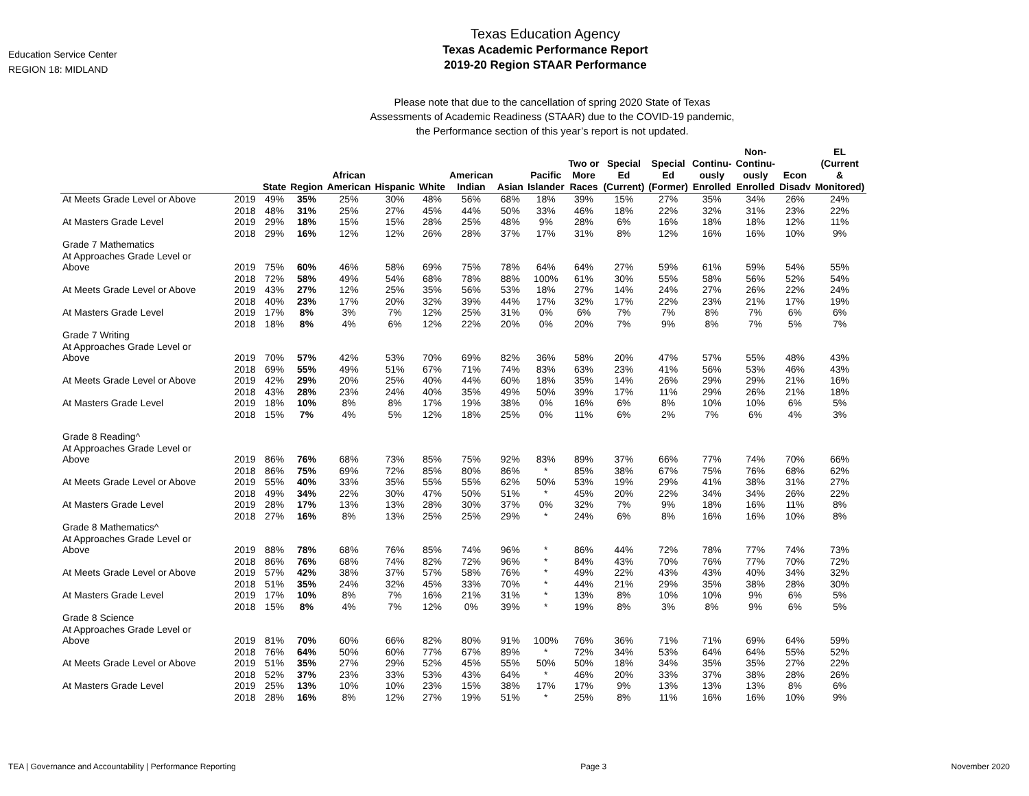Education Service Center
REGION 18: MIDLAND
Texas Education Agency
Texas Academic Performance Report
2019-20 Region STAAR Performance
Please note that due to the cancellation of spring 2020 State of Texas
Assessments of Academic Readiness (STAAR) due to the COVID-19 pandemic,
the Performance section of this year’s report is not updated.
| | | State | Region | African American | Hispanic | White | American Indian | Asian | Pacific Islander | Two or More Races | Special Ed (Current) | Special Ed (Former) | Continu- ously Enrolled | Non- Continu- ously Enrolled | Econ Disadv | EL (Current & Monitored) |
| --- | --- | --- | --- | --- | --- | --- | --- | --- | --- | --- | --- | --- | --- | --- | --- | --- |
| At Meets Grade Level or Above | 2019 | 49% | 35% | 25% | 30% | 48% | 56% | 68% | 18% | 39% | 15% | 27% | 35% | 34% | 26% | 24% |
| | 2018 | 48% | 31% | 25% | 27% | 45% | 44% | 50% | 33% | 46% | 18% | 22% | 32% | 31% | 23% | 22% |
| At Masters Grade Level | 2019 | 29% | 18% | 15% | 15% | 28% | 25% | 48% | 9% | 28% | 6% | 16% | 18% | 18% | 12% | 11% |
| | 2018 | 29% | 16% | 12% | 12% | 26% | 28% | 37% | 17% | 31% | 8% | 12% | 16% | 16% | 10% | 9% |
| Grade 7 Mathematics | | | | | | | | | | | | | | | | |
| At Approaches Grade Level or | | | | | | | | | | | | | | | | |
| Above | 2019 | 75% | 60% | 46% | 58% | 69% | 75% | 78% | 64% | 64% | 27% | 59% | 61% | 59% | 54% | 55% |
| | 2018 | 72% | 58% | 49% | 54% | 68% | 78% | 88% | 100% | 61% | 30% | 55% | 58% | 56% | 52% | 54% |
| At Meets Grade Level or Above | 2019 | 43% | 27% | 12% | 25% | 35% | 56% | 53% | 18% | 27% | 14% | 24% | 27% | 26% | 22% | 24% |
| | 2018 | 40% | 23% | 17% | 20% | 32% | 39% | 44% | 17% | 32% | 17% | 22% | 23% | 21% | 17% | 19% |
| At Masters Grade Level | 2019 | 17% | 8% | 3% | 7% | 12% | 25% | 31% | 0% | 6% | 7% | 7% | 8% | 7% | 6% | 6% |
| | 2018 | 18% | 8% | 4% | 6% | 12% | 22% | 20% | 0% | 20% | 7% | 9% | 8% | 7% | 5% | 7% |
| Grade 7 Writing | | | | | | | | | | | | | | | | |
| At Approaches Grade Level or | | | | | | | | | | | | | | | | |
| Above | 2019 | 70% | 57% | 42% | 53% | 70% | 69% | 82% | 36% | 58% | 20% | 47% | 57% | 55% | 48% | 43% |
| | 2018 | 69% | 55% | 49% | 51% | 67% | 71% | 74% | 83% | 63% | 23% | 41% | 56% | 53% | 46% | 43% |
| At Meets Grade Level or Above | 2019 | 42% | 29% | 20% | 25% | 40% | 44% | 60% | 18% | 35% | 14% | 26% | 29% | 29% | 21% | 16% |
| | 2018 | 43% | 28% | 23% | 24% | 40% | 35% | 49% | 50% | 39% | 17% | 11% | 29% | 26% | 21% | 18% |
| At Masters Grade Level | 2019 | 18% | 10% | 8% | 8% | 17% | 19% | 38% | 0% | 16% | 6% | 8% | 10% | 10% | 6% | 5% |
| | 2018 | 15% | 7% | 4% | 5% | 12% | 18% | 25% | 0% | 11% | 6% | 2% | 7% | 6% | 4% | 3% |
| Grade 8 Reading^ | | | | | | | | | | | | | | | | |
| At Approaches Grade Level or | | | | | | | | | | | | | | | | |
| Above | 2019 | 86% | 76% | 68% | 73% | 85% | 75% | 92% | 83% | 89% | 37% | 66% | 77% | 74% | 70% | 66% |
| | 2018 | 86% | 75% | 69% | 72% | 85% | 80% | 86% | * | 85% | 38% | 67% | 75% | 76% | 68% | 62% |
| At Meets Grade Level or Above | 2019 | 55% | 40% | 33% | 35% | 55% | 55% | 62% | 50% | 53% | 19% | 29% | 41% | 38% | 31% | 27% |
| | 2018 | 49% | 34% | 22% | 30% | 47% | 50% | 51% | * | 45% | 20% | 22% | 34% | 34% | 26% | 22% |
| At Masters Grade Level | 2019 | 28% | 17% | 13% | 13% | 28% | 30% | 37% | 0% | 32% | 7% | 9% | 18% | 16% | 11% | 8% |
| | 2018 | 27% | 16% | 8% | 13% | 25% | 25% | 29% | * | 24% | 6% | 8% | 16% | 16% | 10% | 8% |
| Grade 8 Mathematics^ | | | | | | | | | | | | | | | | |
| At Approaches Grade Level or | | | | | | | | | | | | | | | | |
| Above | 2019 | 88% | 78% | 68% | 76% | 85% | 74% | 96% | * | 86% | 44% | 72% | 78% | 77% | 74% | 73% |
| | 2018 | 86% | 76% | 68% | 74% | 82% | 72% | 96% | * | 84% | 43% | 70% | 76% | 77% | 70% | 72% |
| At Meets Grade Level or Above | 2019 | 57% | 42% | 38% | 37% | 57% | 58% | 76% | * | 49% | 22% | 43% | 43% | 40% | 34% | 32% |
| | 2018 | 51% | 35% | 24% | 32% | 45% | 33% | 70% | * | 44% | 21% | 29% | 35% | 38% | 28% | 30% |
| At Masters Grade Level | 2019 | 17% | 10% | 8% | 7% | 16% | 21% | 31% | * | 13% | 8% | 10% | 10% | 9% | 6% | 5% |
| | 2018 | 15% | 8% | 4% | 7% | 12% | 0% | 39% | * | 19% | 8% | 3% | 8% | 9% | 6% | 5% |
| Grade 8 Science | | | | | | | | | | | | | | | | |
| At Approaches Grade Level or | | | | | | | | | | | | | | | | |
| Above | 2019 | 81% | 70% | 60% | 66% | 82% | 80% | 91% | 100% | 76% | 36% | 71% | 71% | 69% | 64% | 59% |
| | 2018 | 76% | 64% | 50% | 60% | 77% | 67% | 89% | * | 72% | 34% | 53% | 64% | 64% | 55% | 52% |
| At Meets Grade Level or Above | 2019 | 51% | 35% | 27% | 29% | 52% | 45% | 55% | 50% | 50% | 18% | 34% | 35% | 35% | 27% | 22% |
| | 2018 | 52% | 37% | 23% | 33% | 53% | 43% | 64% | * | 46% | 20% | 33% | 37% | 38% | 28% | 26% |
| At Masters Grade Level | 2019 | 25% | 13% | 10% | 10% | 23% | 15% | 38% | 17% | 17% | 9% | 13% | 13% | 13% | 8% | 6% |
| | 2018 | 28% | 16% | 8% | 12% | 27% | 19% | 51% | * | 25% | 8% | 11% | 16% | 16% | 10% | 9% |
TEA | Governance and Accountability | Performance Reporting Page 3 November 2020